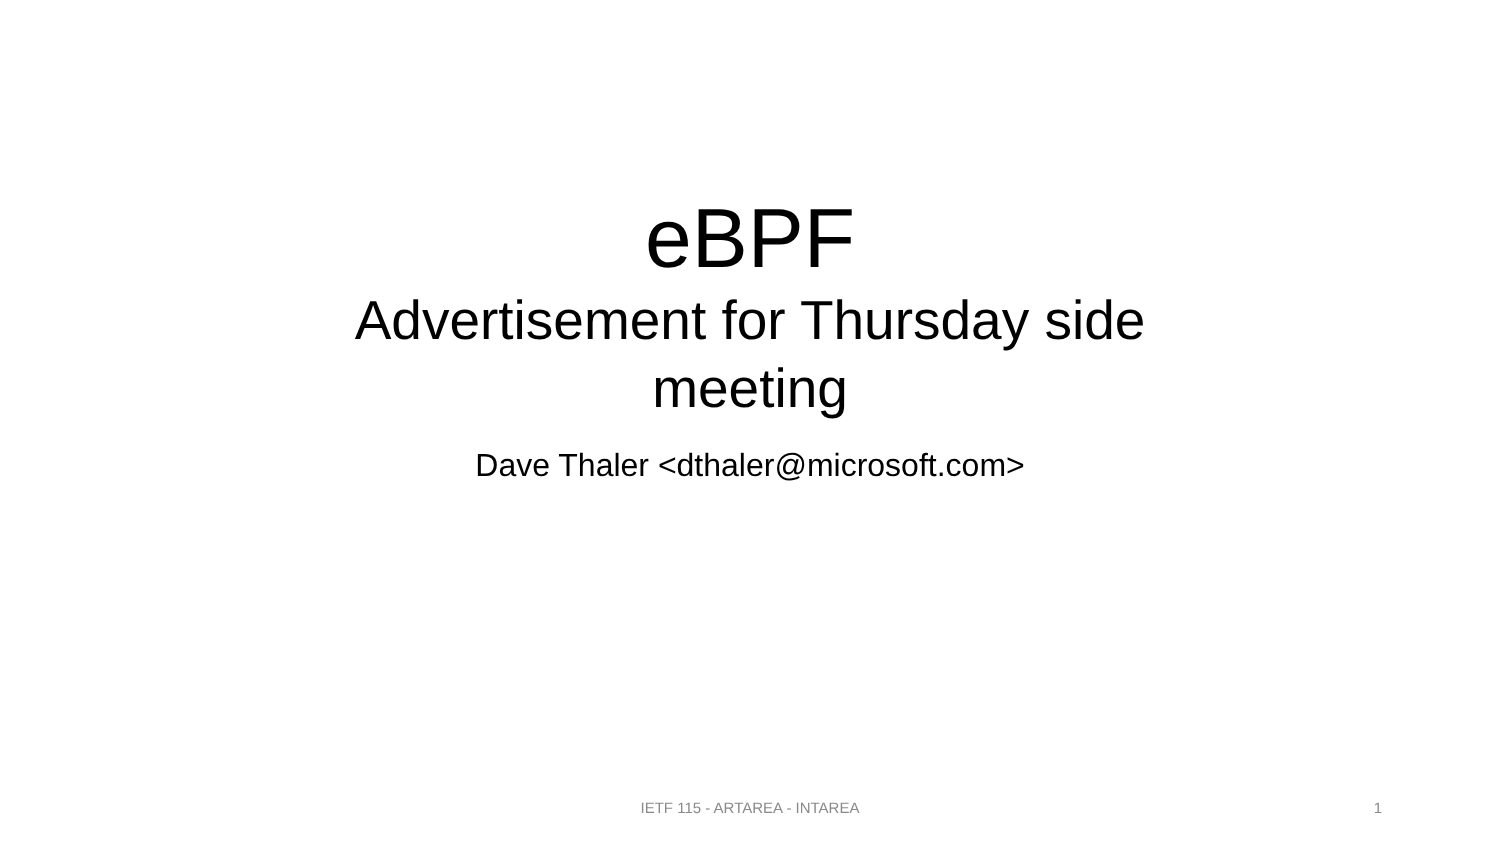eBPF
Advertisement for Thursday side meeting
Dave Thaler <dthaler@microsoft.com>
IETF 115 - ARTAREA - INTAREA 1